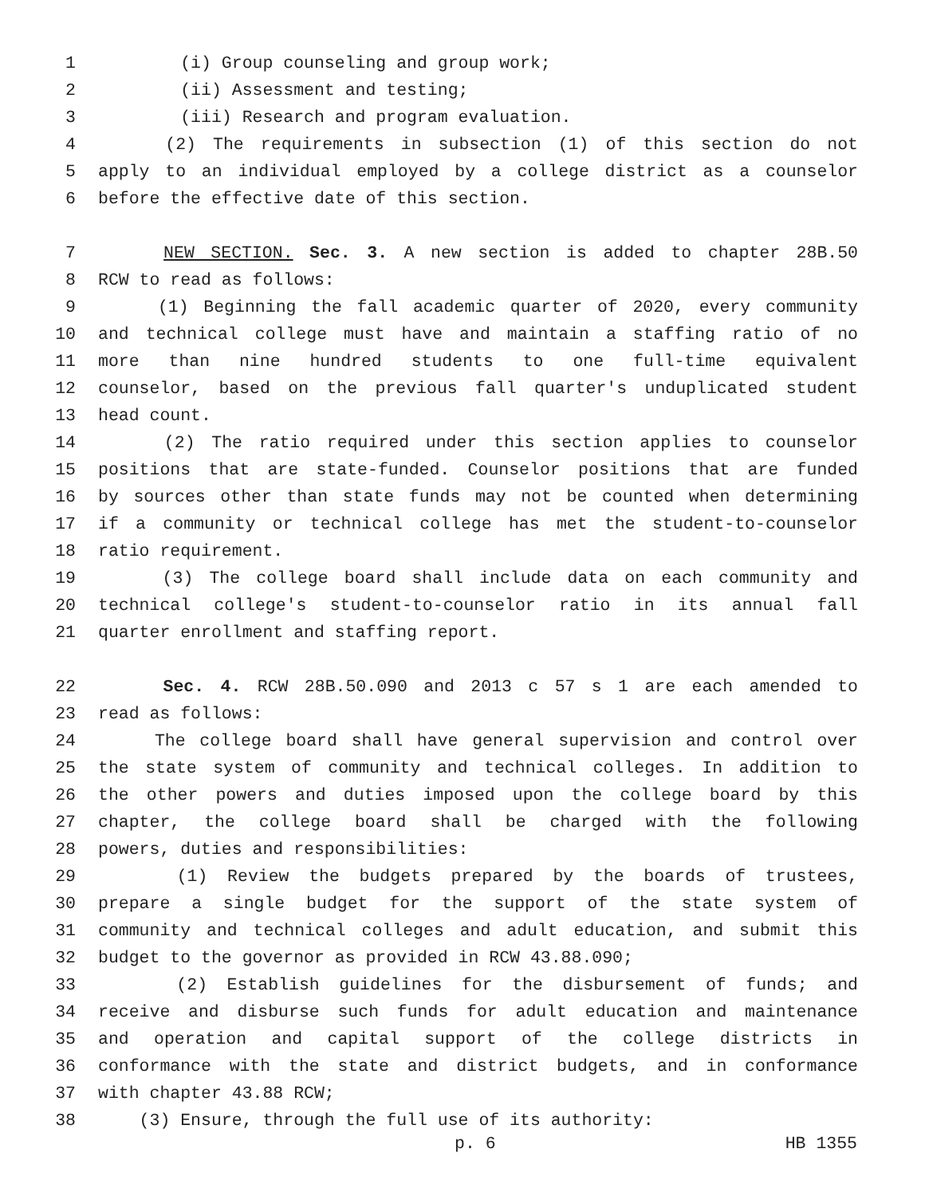1 (i) Group counseling and group work;
2 (ii) Assessment and testing;
3 (iii) Research and program evaluation.
4 (2) The requirements in subsection (1) of this section do not
5 apply to an individual employed by a college district as a counselor
6 before the effective date of this section.
7 NEW SECTION. Sec. 3. A new section is added to chapter 28B.50
8 RCW to read as follows:
9 (1) Beginning the fall academic quarter of 2020, every community
10 and technical college must have and maintain a staffing ratio of no
11 more than nine hundred students to one full-time equivalent
12 counselor, based on the previous fall quarter's unduplicated student
13 head count.
14 (2) The ratio required under this section applies to counselor
15 positions that are state-funded. Counselor positions that are funded
16 by sources other than state funds may not be counted when determining
17 if a community or technical college has met the student-to-counselor
18 ratio requirement.
19 (3) The college board shall include data on each community and
20 technical college's student-to-counselor ratio in its annual fall
21 quarter enrollment and staffing report.
22 Sec. 4. RCW 28B.50.090 and 2013 c 57 s 1 are each amended to
23 read as follows:
24 The college board shall have general supervision and control over
25 the state system of community and technical colleges. In addition to
26 the other powers and duties imposed upon the college board by this
27 chapter, the college board shall be charged with the following
28 powers, duties and responsibilities:
29 (1) Review the budgets prepared by the boards of trustees,
30 prepare a single budget for the support of the state system of
31 community and technical colleges and adult education, and submit this
32 budget to the governor as provided in RCW 43.88.090;
33 (2) Establish guidelines for the disbursement of funds; and
34 receive and disburse such funds for adult education and maintenance
35 and operation and capital support of the college districts in
36 conformance with the state and district budgets, and in conformance
37 with chapter 43.88 RCW;
38 (3) Ensure, through the full use of its authority:
p. 6 HB 1355